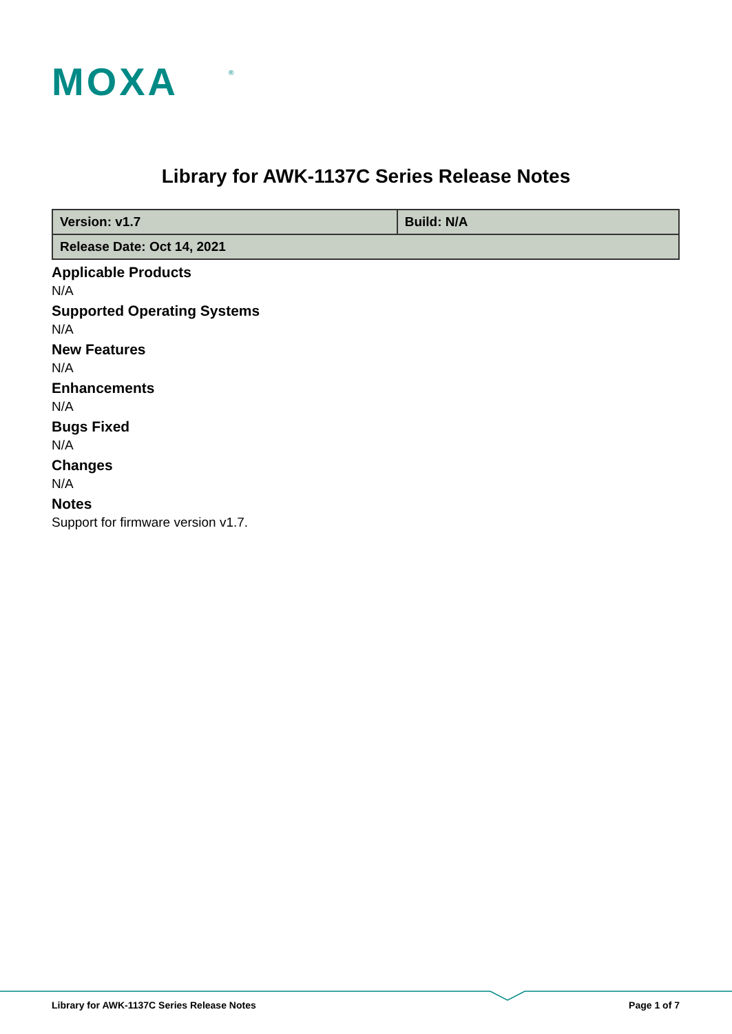MOXA
®
Library for AWK-1137C Series Release Notes
| Version: v1.7 | Build: N/A |
| Release Date: Oct 14, 2021 | |
Applicable Products
N/A
Supported Operating Systems
N/A
New Features
N/A
Enhancements
N/A
Bugs Fixed
N/A
Changes
N/A
Notes
Support for firmware version v1.7.
Library for AWK-1137C Series Release Notes Page 1 of 7